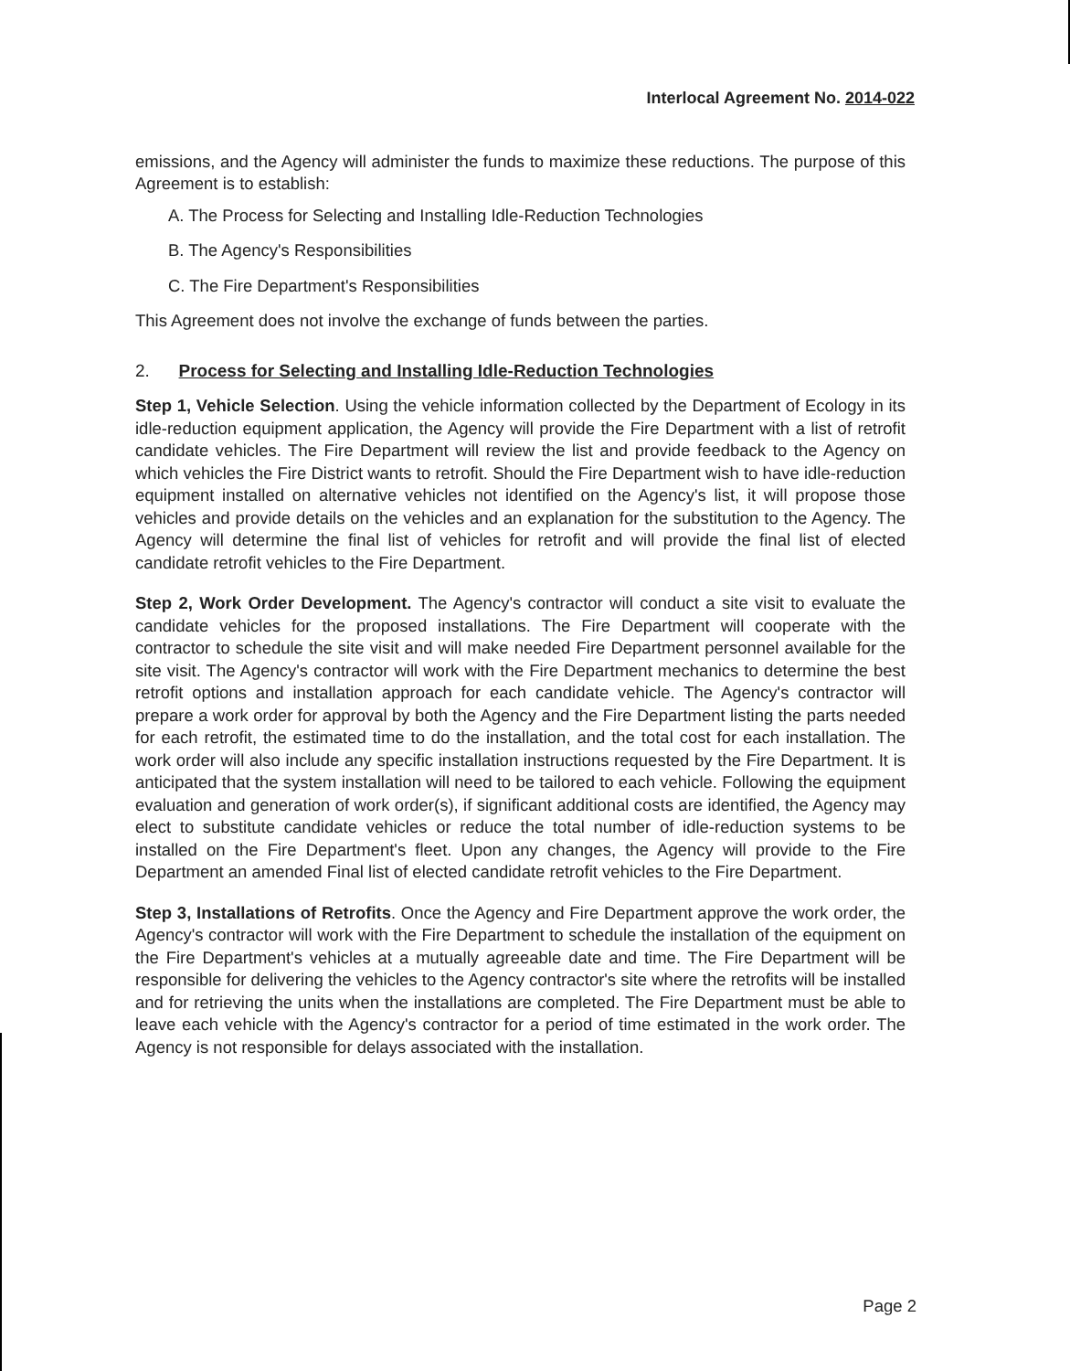Interlocal Agreement No. 2014-022
emissions, and the Agency will administer the funds to maximize these reductions. The purpose of this Agreement is to establish:
A. The Process for Selecting and Installing Idle-Reduction Technologies
B. The Agency's Responsibilities
C. The Fire Department's Responsibilities
This Agreement does not involve the exchange of funds between the parties.
2. Process for Selecting and Installing Idle-Reduction Technologies
Step 1, Vehicle Selection. Using the vehicle information collected by the Department of Ecology in its idle-reduction equipment application, the Agency will provide the Fire Department with a list of retrofit candidate vehicles. The Fire Department will review the list and provide feedback to the Agency on which vehicles the Fire District wants to retrofit. Should the Fire Department wish to have idle-reduction equipment installed on alternative vehicles not identified on the Agency's list, it will propose those vehicles and provide details on the vehicles and an explanation for the substitution to the Agency. The Agency will determine the final list of vehicles for retrofit and will provide the final list of elected candidate retrofit vehicles to the Fire Department.
Step 2, Work Order Development. The Agency's contractor will conduct a site visit to evaluate the candidate vehicles for the proposed installations. The Fire Department will cooperate with the contractor to schedule the site visit and will make needed Fire Department personnel available for the site visit. The Agency's contractor will work with the Fire Department mechanics to determine the best retrofit options and installation approach for each candidate vehicle. The Agency's contractor will prepare a work order for approval by both the Agency and the Fire Department listing the parts needed for each retrofit, the estimated time to do the installation, and the total cost for each installation. The work order will also include any specific installation instructions requested by the Fire Department. It is anticipated that the system installation will need to be tailored to each vehicle. Following the equipment evaluation and generation of work order(s), if significant additional costs are identified, the Agency may elect to substitute candidate vehicles or reduce the total number of idle-reduction systems to be installed on the Fire Department's fleet. Upon any changes, the Agency will provide to the Fire Department an amended Final list of elected candidate retrofit vehicles to the Fire Department.
Step 3, Installations of Retrofits. Once the Agency and Fire Department approve the work order, the Agency's contractor will work with the Fire Department to schedule the installation of the equipment on the Fire Department's vehicles at a mutually agreeable date and time. The Fire Department will be responsible for delivering the vehicles to the Agency contractor's site where the retrofits will be installed and for retrieving the units when the installations are completed. The Fire Department must be able to leave each vehicle with the Agency's contractor for a period of time estimated in the work order. The Agency is not responsible for delays associated with the installation.
Page 2